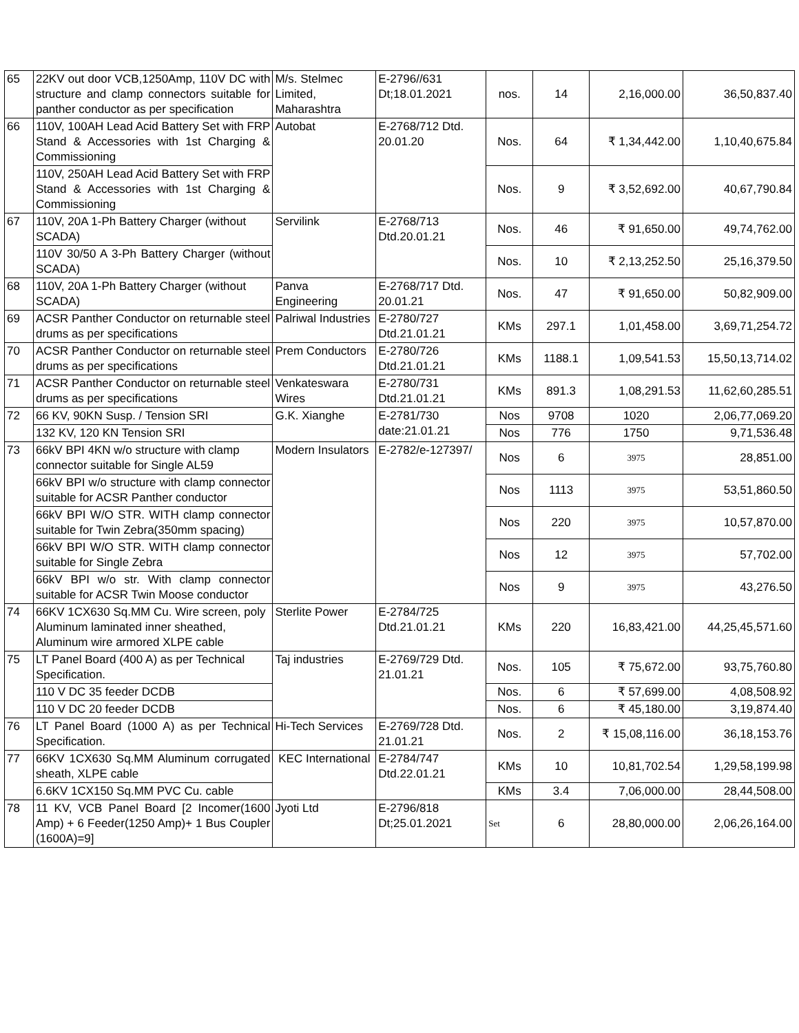| 65 | 22KV out door VCB,1250Amp, 110V DC with structure and clamp connectors suitable for panther conductor as per specification | M/s. Stelmec Limited, Maharashtra | E-2796//631 Dt;18.01.2021 | nos. | 14 | 2,16,000.00 | 36,50,837.40 |
| 66 | 110V, 100AH Lead Acid Battery Set with FRP Stand & Accessories with 1st Charging & Commissioning | Autobat | E-2768/712 Dtd. 20.01.20 | Nos. | 64 | ₹ 1,34,442.00 | 1,10,40,675.84 |
| | 110V, 250AH Lead Acid Battery Set with FRP Stand & Accessories with 1st Charging & Commissioning | | | Nos. | 9 | ₹ 3,52,692.00 | 40,67,790.84 |
| 67 | 110V, 20A 1-Ph Battery Charger (without SCADA) | Servilink | E-2768/713 Dtd.20.01.21 | Nos. | 46 | ₹ 91,650.00 | 49,74,762.00 |
| | 110V 30/50 A 3-Ph Battery Charger (without SCADA) | | | Nos. | 10 | ₹ 2,13,252.50 | 25,16,379.50 |
| 68 | 110V, 20A 1-Ph Battery Charger (without SCADA) | Panva Engineering | E-2768/717 Dtd. 20.01.21 | Nos. | 47 | ₹ 91,650.00 | 50,82,909.00 |
| 69 | ACSR Panther Conductor on returnable steel drums as per specifications | Palriwal Industries | E-2780/727 Dtd.21.01.21 | KMs | 297.1 | 1,01,458.00 | 3,69,71,254.72 |
| 70 | ACSR Panther Conductor on returnable steel drums as per specifications | Prem Conductors | E-2780/726 Dtd.21.01.21 | KMs | 1188.1 | 1,09,541.53 | 15,50,13,714.02 |
| 71 | ACSR Panther Conductor on returnable steel drums as per specifications | Venkateswara Wires | E-2780/731 Dtd.21.01.21 | KMs | 891.3 | 1,08,291.53 | 11,62,60,285.51 |
| 72 | 66 KV, 90KN Susp. / Tension SRI | G.K. Xianghe | E-2781/730 date:21.01.21 | Nos | 9708 | 1020 | 2,06,77,069.20 |
| | 132 KV, 120 KN Tension SRI | | | Nos | 776 | 1750 | 9,71,536.48 |
| 73 | 66kV BPI 4KN w/o structure with clamp connector suitable for Single AL59 | Modern Insulators | E-2782/e-127397/ | Nos | 6 | 3975 | 28,851.00 |
| | 66kV BPI w/o structure with clamp connector suitable for ACSR Panther conductor | | | Nos | 1113 | 3975 | 53,51,860.50 |
| | 66kV BPI W/O STR. WITH clamp connector suitable for Twin Zebra(350mm spacing) | | | Nos | 220 | 3975 | 10,57,870.00 |
| | 66kV BPI W/O STR. WITH clamp connector suitable for Single Zebra | | | Nos | 12 | 3975 | 57,702.00 |
| | 66kV BPI w/o str. With clamp connector suitable for ACSR Twin Moose conductor | | | Nos | 9 | 3975 | 43,276.50 |
| 74 | 66KV 1CX630 Sq.MM Cu. Wire screen, poly Aluminum laminated inner sheathed, Aluminum wire armored XLPE cable | Sterlite Power | E-2784/725 Dtd.21.01.21 | KMs | 220 | 16,83,421.00 | 44,25,45,571.60 |
| 75 | LT Panel Board (400 A) as per Technical Specification. | Taj industries | E-2769/729 Dtd. 21.01.21 | Nos. | 105 | ₹ 75,672.00 | 93,75,760.80 |
| | 110 V DC 35 feeder DCDB | | | Nos. | 6 | ₹ 57,699.00 | 4,08,508.92 |
| | 110 V DC 20 feeder DCDB | | | Nos. | 6 | ₹ 45,180.00 | 3,19,874.40 |
| 76 | LT Panel Board (1000 A) as per Technical Specification. | Hi-Tech Services | E-2769/728 Dtd. 21.01.21 | Nos. | 2 | ₹ 15,08,116.00 | 36,18,153.76 |
| 77 | 66KV 1CX630 Sq.MM Aluminum corrugated sheath, XLPE cable | KEC International | E-2784/747 Dtd.22.01.21 | KMs | 10 | 10,81,702.54 | 1,29,58,199.98 |
| | 6.6KV 1CX150 Sq.MM PVC Cu. cable | | | KMs | 3.4 | 7,06,000.00 | 28,44,508.00 |
| 78 | 11 KV, VCB Panel Board [2 Incomer(1600 Amp) + 6 Feeder(1250 Amp)+ 1 Bus Coupler (1600A)=9] | Jyoti Ltd | E-2796/818 Dt;25.01.2021 | Set | 6 | 28,80,000.00 | 2,06,26,164.00 |